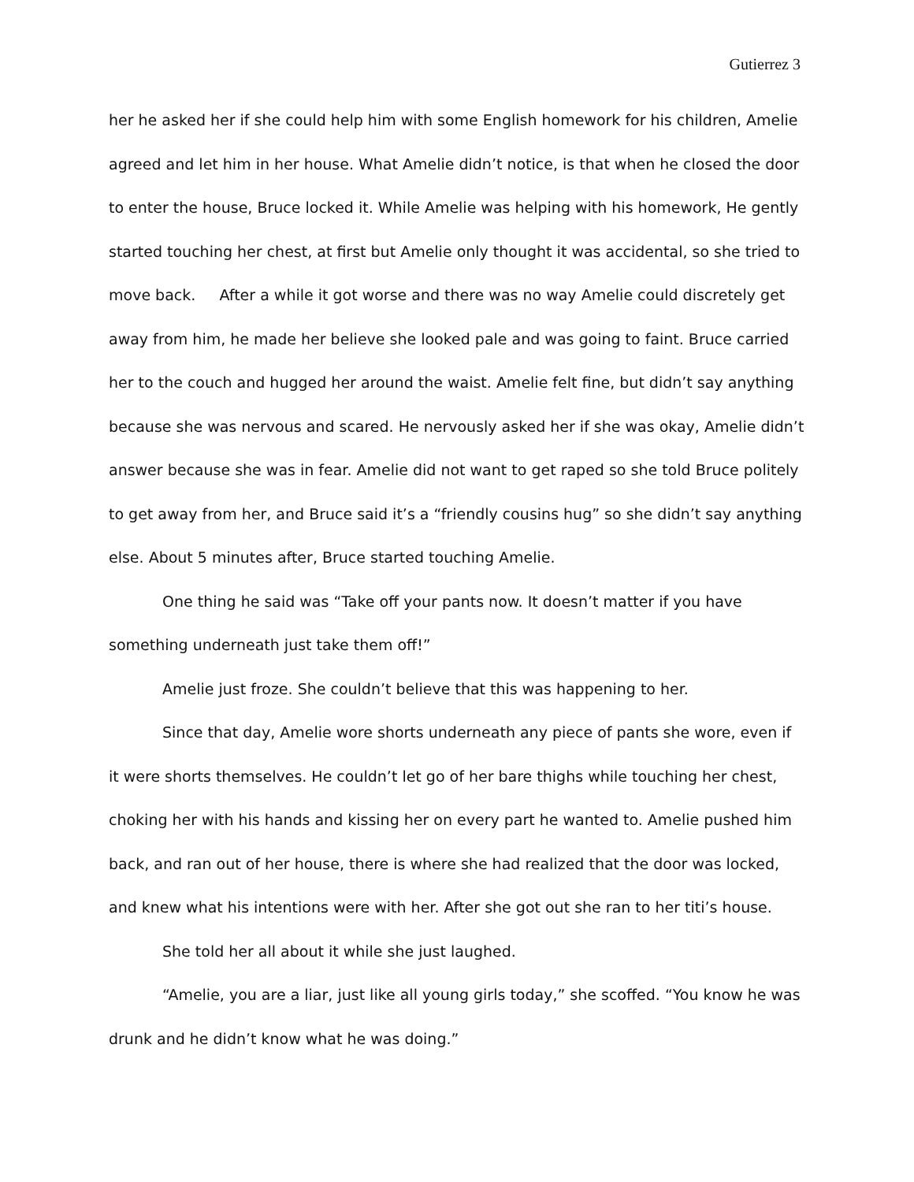Gutierrez 3
her he asked her if she could help him with some English homework for his children, Amelie agreed and let him in her house. What Amelie didn’t notice, is that when he closed the door to enter the house, Bruce locked it. While Amelie was helping with his homework, He gently started touching her chest, at first but Amelie only thought it was accidental, so she tried to move back. After a while it got worse and there was no way Amelie could discretely get away from him, he made her believe she looked pale and was going to faint. Bruce carried her to the couch and hugged her around the waist. Amelie felt fine, but didn’t say anything because she was nervous and scared. He nervously asked her if she was okay, Amelie didn’t answer because she was in fear. Amelie did not want to get raped so she told Bruce politely to get away from her, and Bruce said it’s a “friendly cousins hug” so she didn’t say anything else. About 5 minutes after, Bruce started touching Amelie.
One thing he said was “Take off your pants now. It doesn’t matter if you have something underneath just take them off!”
Amelie just froze. She couldn’t believe that this was happening to her.
Since that day, Amelie wore shorts underneath any piece of pants she wore, even if it were shorts themselves. He couldn’t let go of her bare thighs while touching her chest, choking her with his hands and kissing her on every part he wanted to. Amelie pushed him back, and ran out of her house, there is where she had realized that the door was locked, and knew what his intentions were with her. After she got out she ran to her titi’s house.
She told her all about it while she just laughed.
“Amelie, you are a liar, just like all young girls today,” she scoffed. “You know he was drunk and he didn’t know what he was doing.”